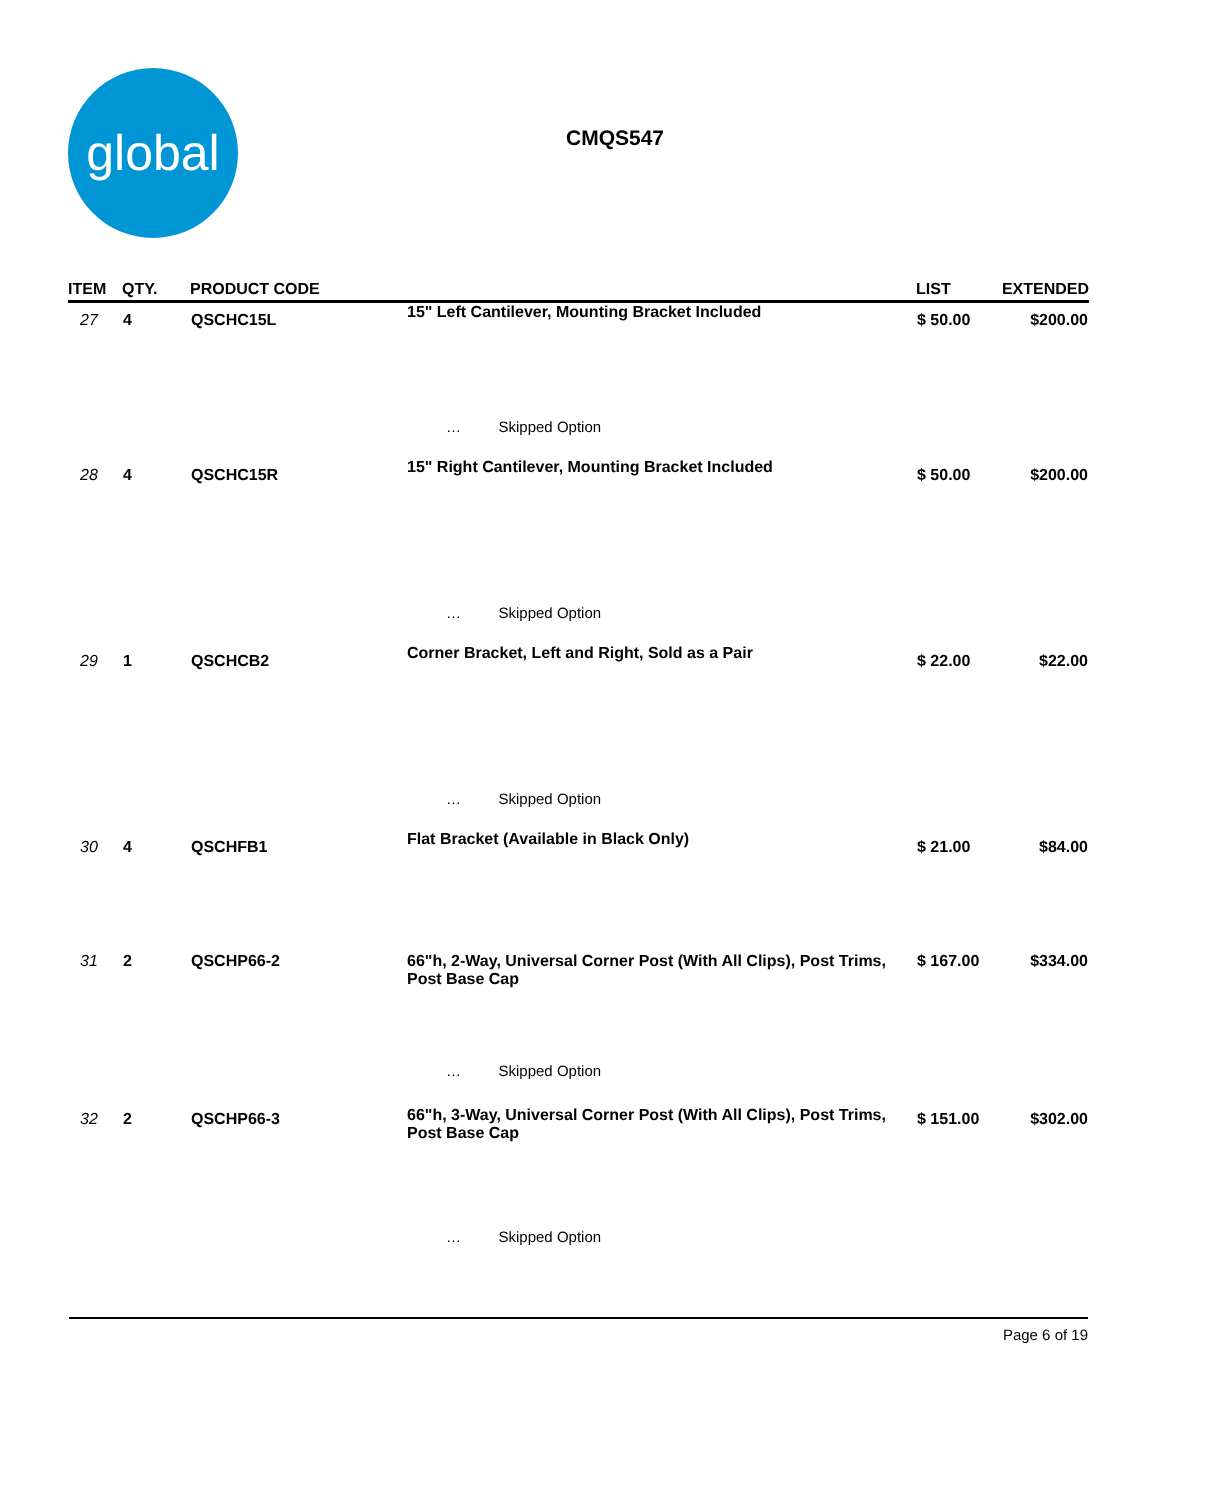global
CMQS547
| ITEM | QTY. | PRODUCT CODE | | LIST | EXTENDED |
| --- | --- | --- | --- | --- | --- |
| 27 | 4 | QSCHC15L | 15" Left Cantilever, Mounting Bracket Included | $ 50.00 | $200.00 |
| | | | … Skipped Option | | |
| 28 | 4 | QSCHC15R | 15" Right Cantilever, Mounting Bracket Included | $ 50.00 | $200.00 |
| | | | … Skipped Option | | |
| 29 | 1 | QSCHCB2 | Corner Bracket, Left and Right, Sold as a Pair | $ 22.00 | $22.00 |
| | | | … Skipped Option | | |
| 30 | 4 | QSCHFB1 | Flat Bracket (Available in Black Only) | $ 21.00 | $84.00 |
| 31 | 2 | QSCHP66-2 | 66"h, 2-Way, Universal Corner Post (With All Clips), Post Trims, Post Base Cap | $ 167.00 | $334.00 |
| | | | … Skipped Option | | |
| 32 | 2 | QSCHP66-3 | 66"h, 3-Way, Universal Corner Post (With All Clips), Post Trims, Post Base Cap | $ 151.00 | $302.00 |
| | | | … Skipped Option | | |
Page 6 of 19